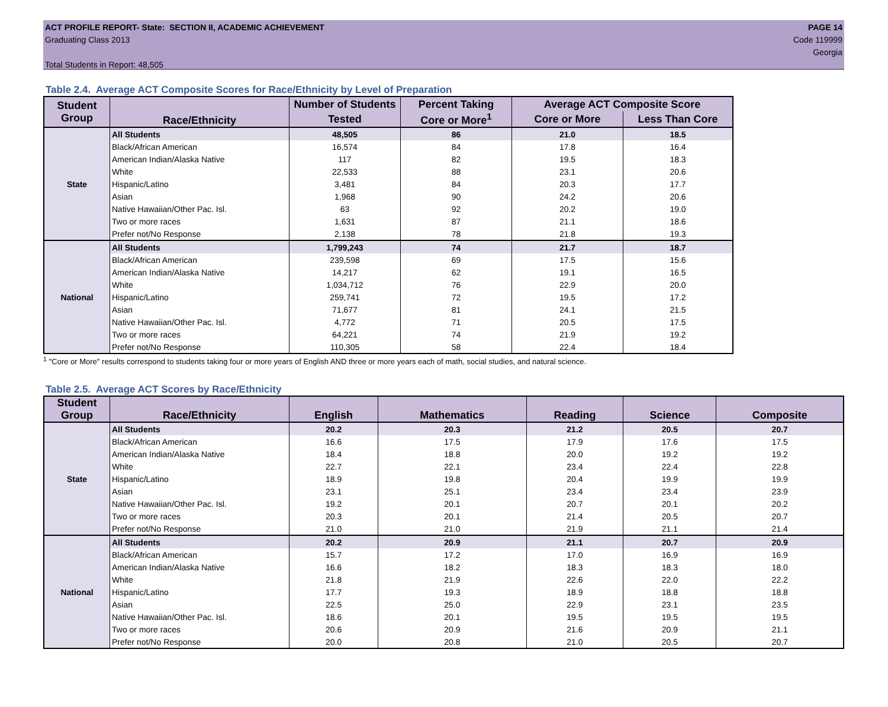ACT PROFILE REPORT- State: SECTION II, ACADEMIC ACHIEVEMENT
Graduating Class 2013
Total Students in Report: 48,505
PAGE 14
Code 119999
Georgia
Table 2.4. Average ACT Composite Scores for Race/Ethnicity by Level of Preparation
| Student Group | Race/Ethnicity | Number of Students | Percent Taking | Average ACT Composite Score | |
| --- | --- | --- | --- | --- | --- |
| | | Tested | Core or More<sup>1</sup> | Core or More | Less Than Core |
| State | All Students | 48,505 | 86 | 21.0 | 18.5 |
| | Black/African American | 16,574 | 84 | 17.8 | 16.4 |
| | American Indian/Alaska Native | 117 | 82 | 19.5 | 18.3 |
| | White | 22,533 | 88 | 23.1 | 20.6 |
| | Hispanic/Latino | 3,481 | 84 | 20.3 | 17.7 |
| | Asian | 1,968 | 90 | 24.2 | 20.6 |
| | Native Hawaiian/Other Pac. Isl. | 63 | 92 | 20.2 | 19.0 |
| | Two or more races | 1,631 | 87 | 21.1 | 18.6 |
| | Prefer not/No Response | 2,138 | 78 | 21.8 | 19.3 |
| National | All Students | 1,799,243 | 74 | 21.7 | 18.7 |
| | Black/African American | 239,598 | 69 | 17.5 | 15.6 |
| | American Indian/Alaska Native | 14,217 | 62 | 19.1 | 16.5 |
| | White | 1,034,712 | 76 | 22.9 | 20.0 |
| | Hispanic/Latino | 259,741 | 72 | 19.5 | 17.2 |
| | Asian | 71,677 | 81 | 24.1 | 21.5 |
| | Native Hawaiian/Other Pac. Isl. | 4,772 | 71 | 20.5 | 17.5 |
| | Two or more races | 64,221 | 74 | 21.9 | 19.2 |
| | Prefer not/No Response | 110,305 | 58 | 22.4 | 18.4 |
<sup>1</sup> "Core or More" results correspond to students taking four or more years of English AND three or more years each of math, social studies, and natural science.
Table 2.5. Average ACT Scores by Race/Ethnicity
| Student Group | Race/Ethnicity | English | Mathematics | Reading | Science | Composite |
| --- | --- | --- | --- | --- | --- | --- |
| State | All Students | 20.2 | 20.3 | 21.2 | 20.5 | 20.7 |
| | Black/African American | 16.6 | 17.5 | 17.9 | 17.6 | 17.5 |
| | American Indian/Alaska Native | 18.4 | 18.8 | 20.0 | 19.2 | 19.2 |
| | White | 22.7 | 22.1 | 23.4 | 22.4 | 22.8 |
| | Hispanic/Latino | 18.9 | 19.8 | 20.4 | 19.9 | 19.9 |
| | Asian | 23.1 | 25.1 | 23.4 | 23.4 | 23.9 |
| | Native Hawaiian/Other Pac. Isl. | 19.2 | 20.1 | 20.7 | 20.1 | 20.2 |
| | Two or more races | 20.3 | 20.1 | 21.4 | 20.5 | 20.7 |
| | Prefer not/No Response | 21.0 | 21.0 | 21.9 | 21.1 | 21.4 |
| National | All Students | 20.2 | 20.9 | 21.1 | 20.7 | 20.9 |
| | Black/African American | 15.7 | 17.2 | 17.0 | 16.9 | 16.9 |
| | American Indian/Alaska Native | 16.6 | 18.2 | 18.3 | 18.3 | 18.0 |
| | White | 21.8 | 21.9 | 22.6 | 22.0 | 22.2 |
| | Hispanic/Latino | 17.7 | 19.3 | 18.9 | 18.8 | 18.8 |
| | Asian | 22.5 | 25.0 | 22.9 | 23.1 | 23.5 |
| | Native Hawaiian/Other Pac. Isl. | 18.6 | 20.1 | 19.5 | 19.5 | 19.5 |
| | Two or more races | 20.6 | 20.9 | 21.6 | 20.9 | 21.1 |
| | Prefer not/No Response | 20.0 | 20.8 | 21.0 | 20.5 | 20.7 |